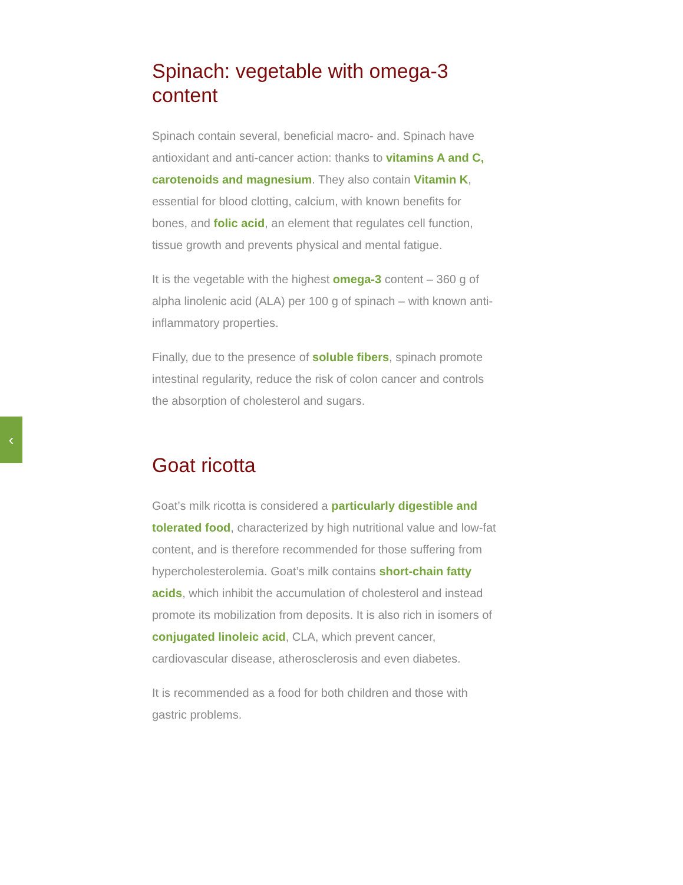‹
Spinach: vegetable with omega-3 content
Spinach contain several, beneficial macro- and. Spinach have antioxidant and anti-cancer action: thanks to vitamins A and C, carotenoids and magnesium. They also contain Vitamin K, essential for blood clotting, calcium, with known benefits for bones, and folic acid, an element that regulates cell function, tissue growth and prevents physical and mental fatigue.
It is the vegetable with the highest omega-3 content – 360 g of alpha linolenic acid (ALA) per 100 g of spinach – with known anti-inflammatory properties.
Finally, due to the presence of soluble fibers, spinach promote intestinal regularity, reduce the risk of colon cancer and controls the absorption of cholesterol and sugars.
Goat ricotta
Goat’s milk ricotta is considered a particularly digestible and tolerated food, characterized by high nutritional value and low-fat content, and is therefore recommended for those suffering from hypercholesterolemia. Goat’s milk contains short-chain fatty acids, which inhibit the accumulation of cholesterol and instead promote its mobilization from deposits. It is also rich in isomers of conjugated linoleic acid, CLA, which prevent cancer, cardiovascular disease, atherosclerosis and even diabetes.
It is recommended as a food for both children and those with gastric problems.